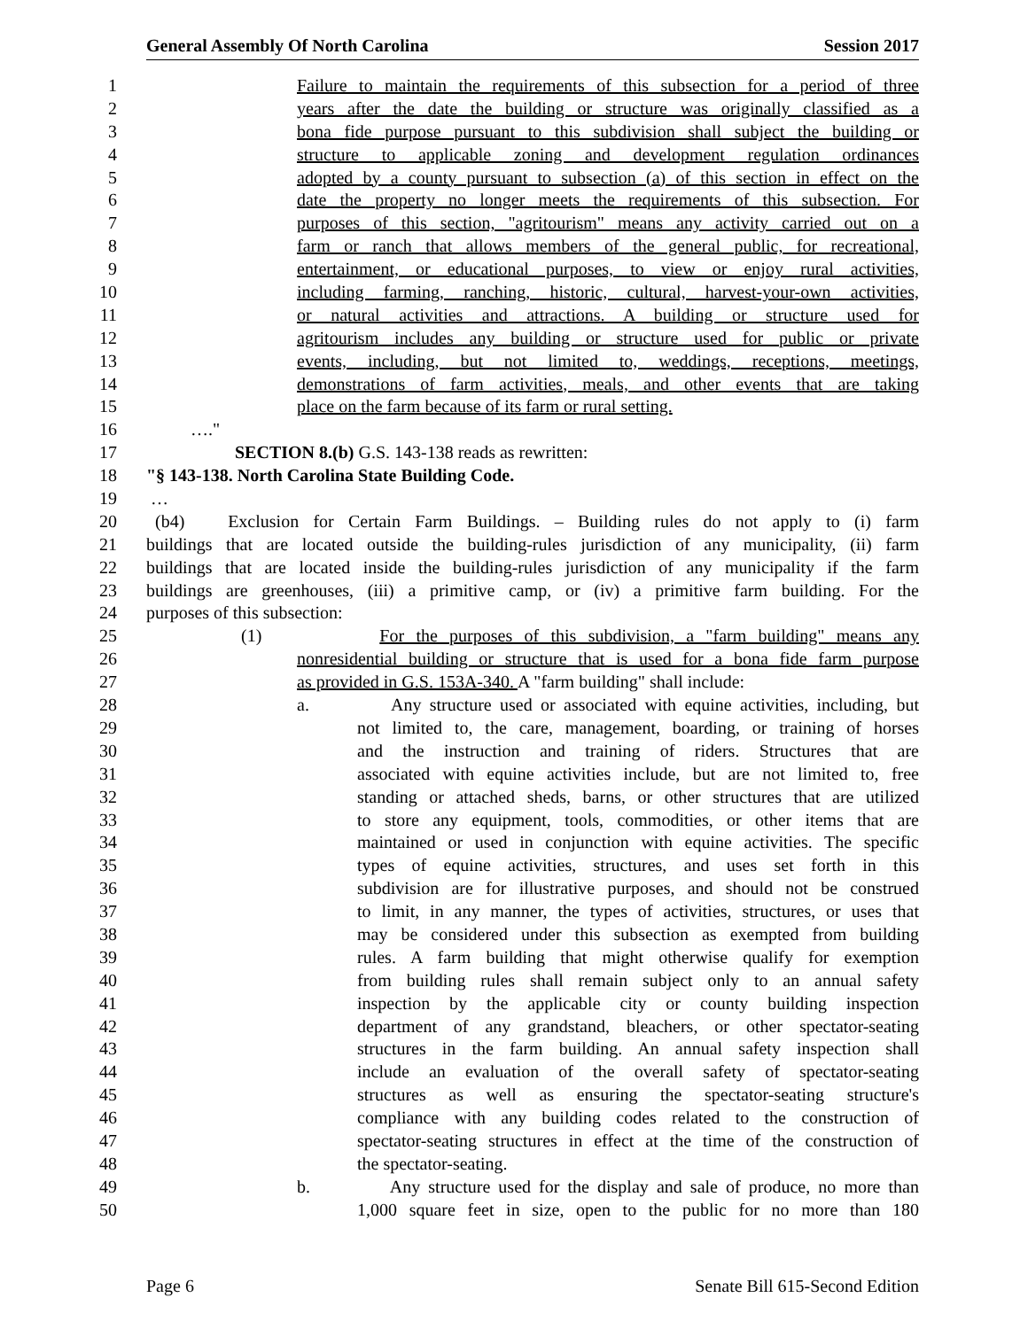General Assembly Of North Carolina Session 2017
1 Failure to maintain the requirements of this subsection for a period of three
2 years after the date the building or structure was originally classified as a
3 bona fide purpose pursuant to this subdivision shall subject the building or
4 structure to applicable zoning and development regulation ordinances
5 adopted by a county pursuant to subsection (a) of this section in effect on the
6 date the property no longer meets the requirements of this subsection. For
7 purposes of this section, "agritourism" means any activity carried out on a
8 farm or ranch that allows members of the general public, for recreational,
9 entertainment, or educational purposes, to view or enjoy rural activities,
10 including farming, ranching, historic, cultural, harvest-your-own activities,
11 or natural activities and attractions. A building or structure used for
12 agritourism includes any building or structure used for public or private
13 events, including, but not limited to, weddings, receptions, meetings,
14 demonstrations of farm activities, meals, and other events that are taking
15 place on the farm because of its farm or rural setting.
16 …."
17 SECTION 8.(b) G.S. 143-138 reads as rewritten:
18 "§ 143-138. North Carolina State Building Code.
19 …
20 (b4) Exclusion for Certain Farm Buildings. – Building rules do not apply to (i) farm
21 buildings that are located outside the building-rules jurisdiction of any municipality, (ii) farm
22 buildings that are located inside the building-rules jurisdiction of any municipality if the farm
23 buildings are greenhouses, (iii) a primitive camp, or (iv) a primitive farm building. For the
24 purposes of this subsection:
25 (1) For the purposes of this subdivision, a "farm building" means any
26 nonresidential building or structure that is used for a bona fide farm purpose
27 as provided in G.S. 153A-340. A "farm building" shall include:
28 a. Any structure used or associated with equine activities, including, but
29 not limited to, the care, management, boarding, or training of horses
30 and the instruction and training of riders. Structures that are
31 associated with equine activities include, but are not limited to, free
32 standing or attached sheds, barns, or other structures that are utilized
33 to store any equipment, tools, commodities, or other items that are
34 maintained or used in conjunction with equine activities. The specific
35 types of equine activities, structures, and uses set forth in this
36 subdivision are for illustrative purposes, and should not be construed
37 to limit, in any manner, the types of activities, structures, or uses that
38 may be considered under this subsection as exempted from building
39 rules. A farm building that might otherwise qualify for exemption
40 from building rules shall remain subject only to an annual safety
41 inspection by the applicable city or county building inspection
42 department of any grandstand, bleachers, or other spectator-seating
43 structures in the farm building. An annual safety inspection shall
44 include an evaluation of the overall safety of spectator-seating
45 structures as well as ensuring the spectator-seating structure's
46 compliance with any building codes related to the construction of
47 spectator-seating structures in effect at the time of the construction of
48 the spectator-seating.
49 b. Any structure used for the display and sale of produce, no more than
50 1,000 square feet in size, open to the public for no more than 180
Page 6 Senate Bill 615-Second Edition